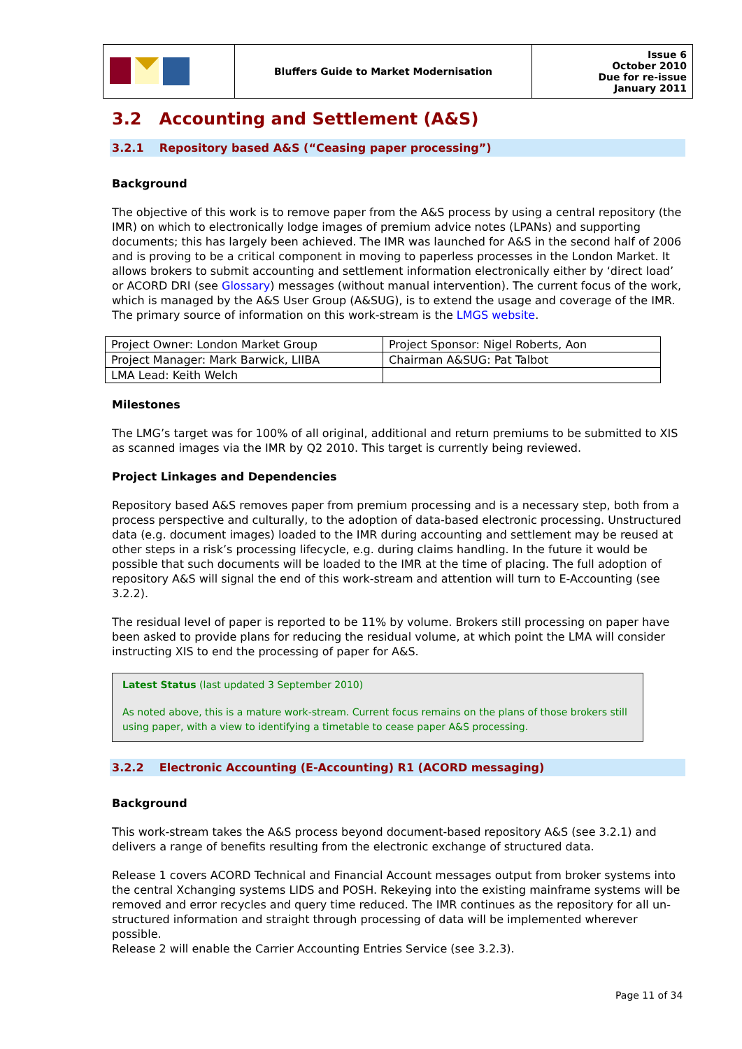| | Bluffers Guide to Market Modernisation | Issue 6 October 2010 Due for re-issue January 2011 |
3.2 Accounting and Settlement (A&S)
3.2.1 Repository based A&S (“Ceasing paper processing”)
Background
The objective of this work is to remove paper from the A&S process by using a central repository (the IMR) on which to electronically lodge images of premium advice notes (LPANs) and supporting documents; this has largely been achieved. The IMR was launched for A&S in the second half of 2006 and is proving to be a critical component in moving to paperless processes in the London Market. It allows brokers to submit accounting and settlement information electronically either by ‘direct load’ or ACORD DRI (see Glossary) messages (without manual intervention). The current focus of the work, which is managed by the A&S User Group (A&SUG), is to extend the usage and coverage of the IMR. The primary source of information on this work-stream is the LMGS website.
| Project Owner: London Market Group | Project Sponsor: Nigel Roberts, Aon |
| Project Manager: Mark Barwick, LIIBA | Chairman A&SUG: Pat Talbot |
| LMA Lead: Keith Welch | |
Milestones
The LMG’s target was for 100% of all original, additional and return premiums to be submitted to XIS as scanned images via the IMR by Q2 2010. This target is currently being reviewed.
Project Linkages and Dependencies
Repository based A&S removes paper from premium processing and is a necessary step, both from a process perspective and culturally, to the adoption of data-based electronic processing. Unstructured data (e.g. document images) loaded to the IMR during accounting and settlement may be reused at other steps in a risk’s processing lifecycle, e.g. during claims handling. In the future it would be possible that such documents will be loaded to the IMR at the time of placing. The full adoption of repository A&S will signal the end of this work-stream and attention will turn to E-Accounting (see 3.2.2).
The residual level of paper is reported to be 11% by volume. Brokers still processing on paper have been asked to provide plans for reducing the residual volume, at which point the LMA will consider instructing XIS to end the processing of paper for A&S.
Latest Status (last updated 3 September 2010)
As noted above, this is a mature work-stream. Current focus remains on the plans of those brokers still using paper, with a view to identifying a timetable to cease paper A&S processing.
3.2.2 Electronic Accounting (E-Accounting) R1 (ACORD messaging)
Background
This work-stream takes the A&S process beyond document-based repository A&S (see 3.2.1) and delivers a range of benefits resulting from the electronic exchange of structured data.
Release 1 covers ACORD Technical and Financial Account messages output from broker systems into the central Xchanging systems LIDS and POSH. Rekeying into the existing mainframe systems will be removed and error recycles and query time reduced. The IMR continues as the repository for all un-structured information and straight through processing of data will be implemented wherever possible.
Release 2 will enable the Carrier Accounting Entries Service (see 3.2.3).
Page 11 of 34